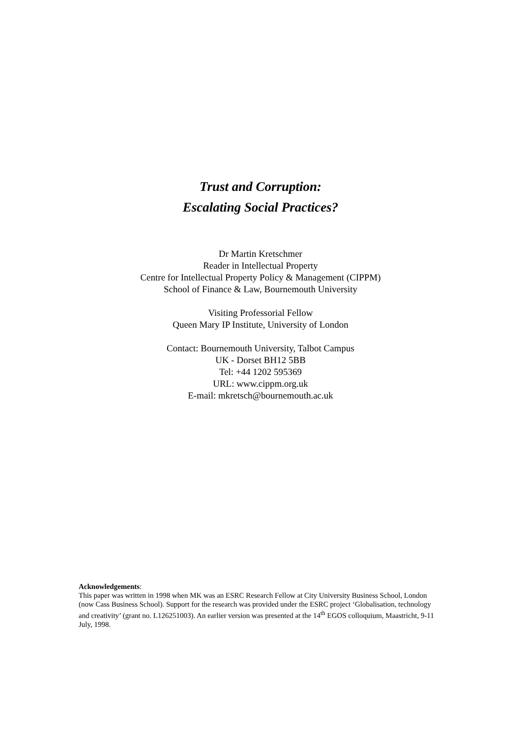Trust and Corruption:
Escalating Social Practices?
Dr Martin Kretschmer
Reader in Intellectual Property
Centre for Intellectual Property Policy & Management (CIPPM)
School of Finance & Law, Bournemouth University
Visiting Professorial Fellow
Queen Mary IP Institute, University of London
Contact: Bournemouth University, Talbot Campus
UK - Dorset BH12 5BB
Tel: +44 1202 595369
URL: www.cippm.org.uk
E-mail: mkretsch@bournemouth.ac.uk
Acknowledgements:
This paper was written in 1998 when MK was an ESRC Research Fellow at City University Business School, London (now Cass Business School). Support for the research was provided under the ESRC project ‘Globalisation, technology and creativity’ (grant no. L126251003). An earlier version was presented at the 14<sup>th</sup> EGOS colloquium, Maastricht, 9-11 July, 1998.